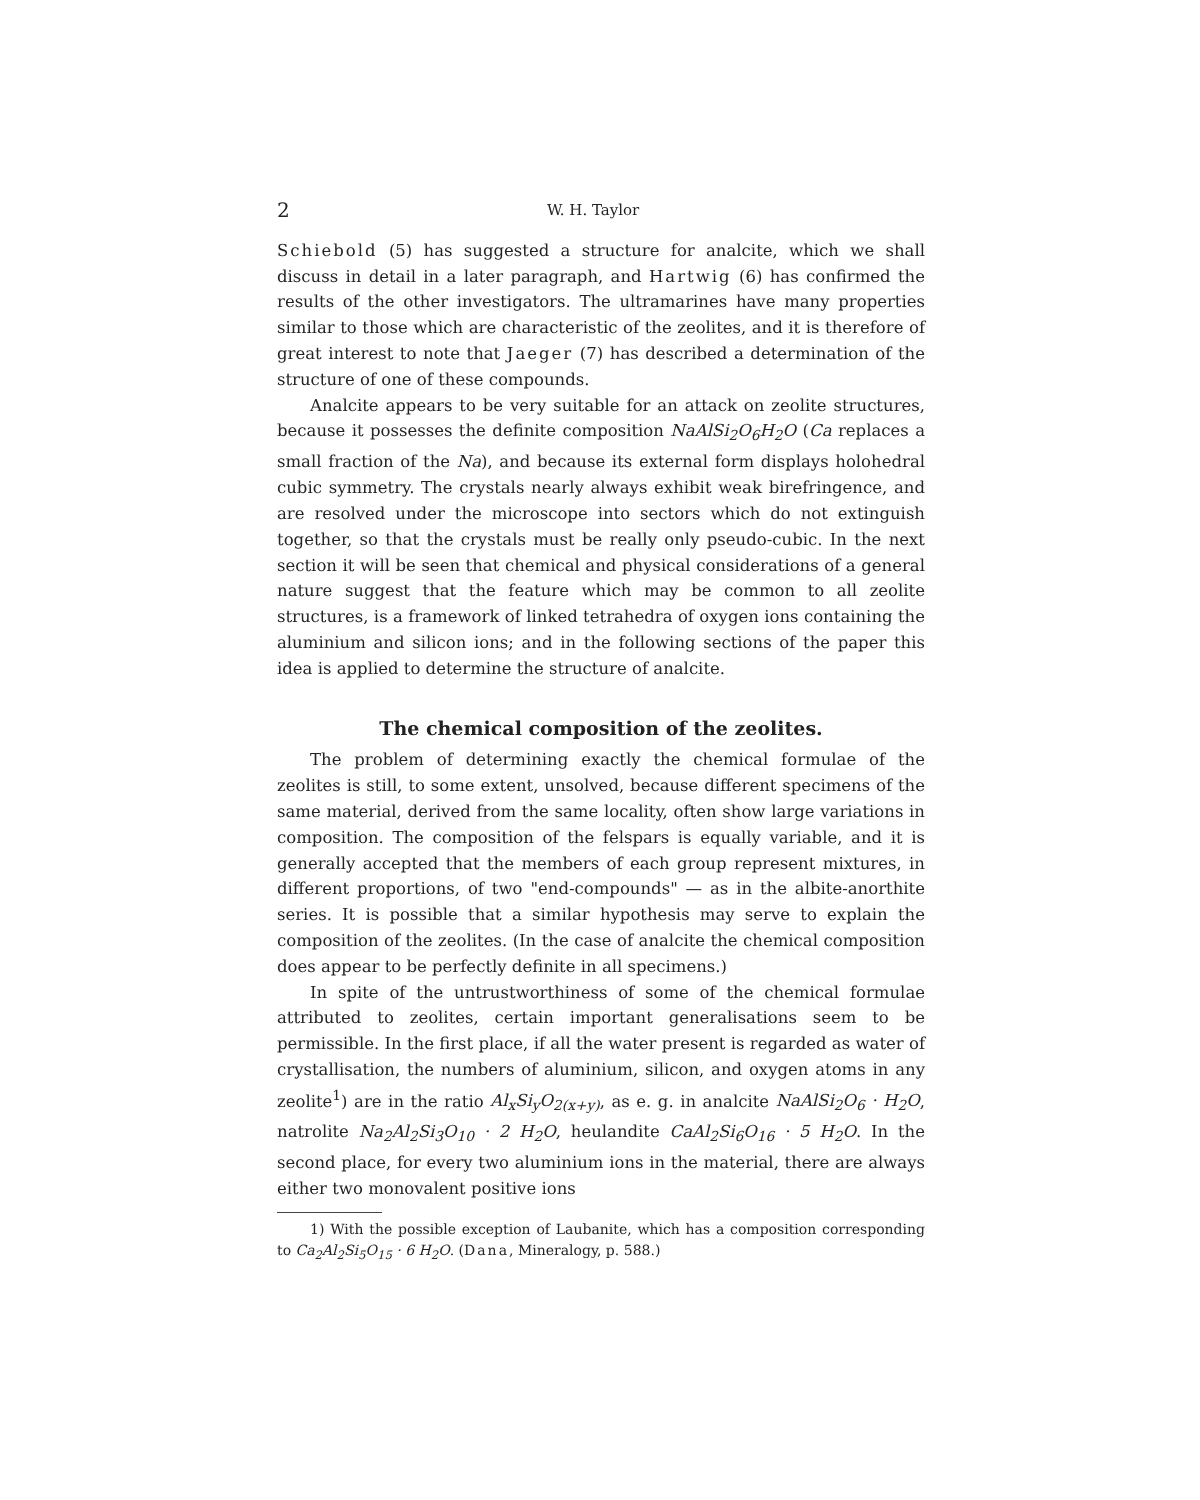2 W. H. Taylor
Schiebold (5) has suggested a structure for analcite, which we shall discuss in detail in a later paragraph, and Hartwig (6) has confirmed the results of the other investigators. The ultramarines have many properties similar to those which are characteristic of the zeolites, and it is therefore of great interest to note that Jaeger (7) has described a determination of the structure of one of these compounds.
Analcite appears to be very suitable for an attack on zeolite structures, because it possesses the definite composition NaAlSi<sub>2</sub>O<sub>6</sub>H<sub>2</sub>O (Ca replaces a small fraction of the Na), and because its external form displays holohedral cubic symmetry. The crystals nearly always exhibit weak birefringence, and are resolved under the microscope into sectors which do not extinguish together, so that the crystals must be really only pseudo-cubic. In the next section it will be seen that chemical and physical considerations of a general nature suggest that the feature which may be common to all zeolite structures, is a framework of linked tetrahedra of oxygen ions containing the aluminium and silicon ions; and in the following sections of the paper this idea is applied to determine the structure of analcite.
The chemical composition of the zeolites.
The problem of determining exactly the chemical formulae of the zeolites is still, to some extent, unsolved, because different specimens of the same material, derived from the same locality, often show large variations in composition. The composition of the felspars is equally variable, and it is generally accepted that the members of each group represent mixtures, in different proportions, of two "end-compounds" — as in the albite-anorthite series. It is possible that a similar hypothesis may serve to explain the composition of the zeolites. (In the case of analcite the chemical composition does appear to be perfectly definite in all specimens.)
In spite of the untrustworthiness of some of the chemical formulae attributed to zeolites, certain important generalisations seem to be permissible. In the first place, if all the water present is regarded as water of crystallisation, the numbers of aluminium, silicon, and oxygen atoms in any zeolite<sup>1</sup>) are in the ratio Al<sub>x</sub>Si<sub>y</sub>O<sub>2(x+y)</sub>, as e. g. in analcite NaAlSi<sub>2</sub>O<sub>6</sub> · H<sub>2</sub>O, natrolite Na<sub>2</sub>Al<sub>2</sub>Si<sub>3</sub>O<sub>10</sub> · 2 H<sub>2</sub>O, heulandite CaAl<sub>2</sub>Si<sub>6</sub>O<sub>16</sub> · 5 H<sub>2</sub>O. In the second place, for every two aluminium ions in the material, there are always either two monovalent positive ions
1) With the possible exception of Laubanite, which has a composition corresponding to Ca<sub>2</sub>Al<sub>2</sub>Si<sub>5</sub>O<sub>15</sub> · 6 H<sub>2</sub>O. (Dana, Mineralogy, p. 588.)